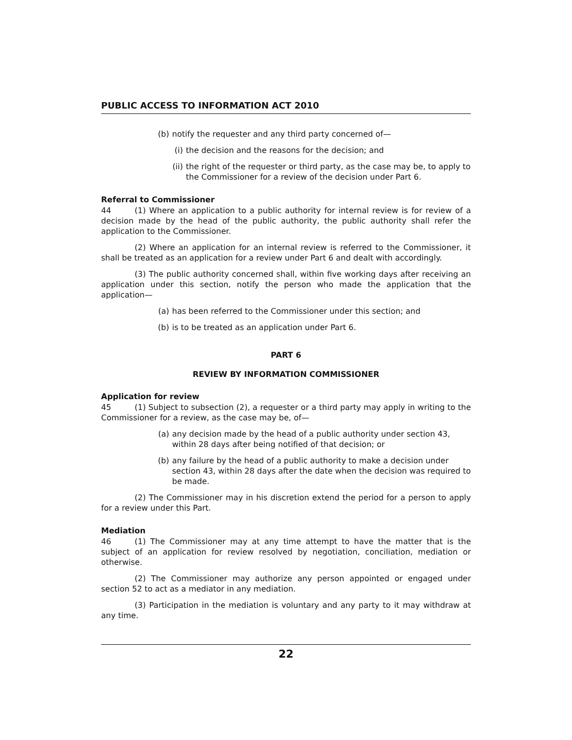PUBLIC ACCESS TO INFORMATION ACT 2010
(b) notify the requester and any third party concerned of—
(i) the decision and the reasons for the decision; and
(ii) the right of the requester or third party, as the case may be, to apply to the Commissioner for a review of the decision under Part 6.
Referral to Commissioner
44 (1) Where an application to a public authority for internal review is for review of a decision made by the head of the public authority, the public authority shall refer the application to the Commissioner.
(2) Where an application for an internal review is referred to the Commissioner, it shall be treated as an application for a review under Part 6 and dealt with accordingly.
(3) The public authority concerned shall, within five working days after receiving an application under this section, notify the person who made the application that the application—
(a) has been referred to the Commissioner under this section; and
(b) is to be treated as an application under Part 6.
PART 6
REVIEW BY INFORMATION COMMISSIONER
Application for review
45 (1) Subject to subsection (2), a requester or a third party may apply in writing to the Commissioner for a review, as the case may be, of—
(a) any decision made by the head of a public authority under section 43, within 28 days after being notified of that decision; or
(b) any failure by the head of a public authority to make a decision under section 43, within 28 days after the date when the decision was required to be made.
(2) The Commissioner may in his discretion extend the period for a person to apply for a review under this Part.
Mediation
46 (1) The Commissioner may at any time attempt to have the matter that is the subject of an application for review resolved by negotiation, conciliation, mediation or otherwise.
(2) The Commissioner may authorize any person appointed or engaged under section 52 to act as a mediator in any mediation.
(3) Participation in the mediation is voluntary and any party to it may withdraw at any time.
22